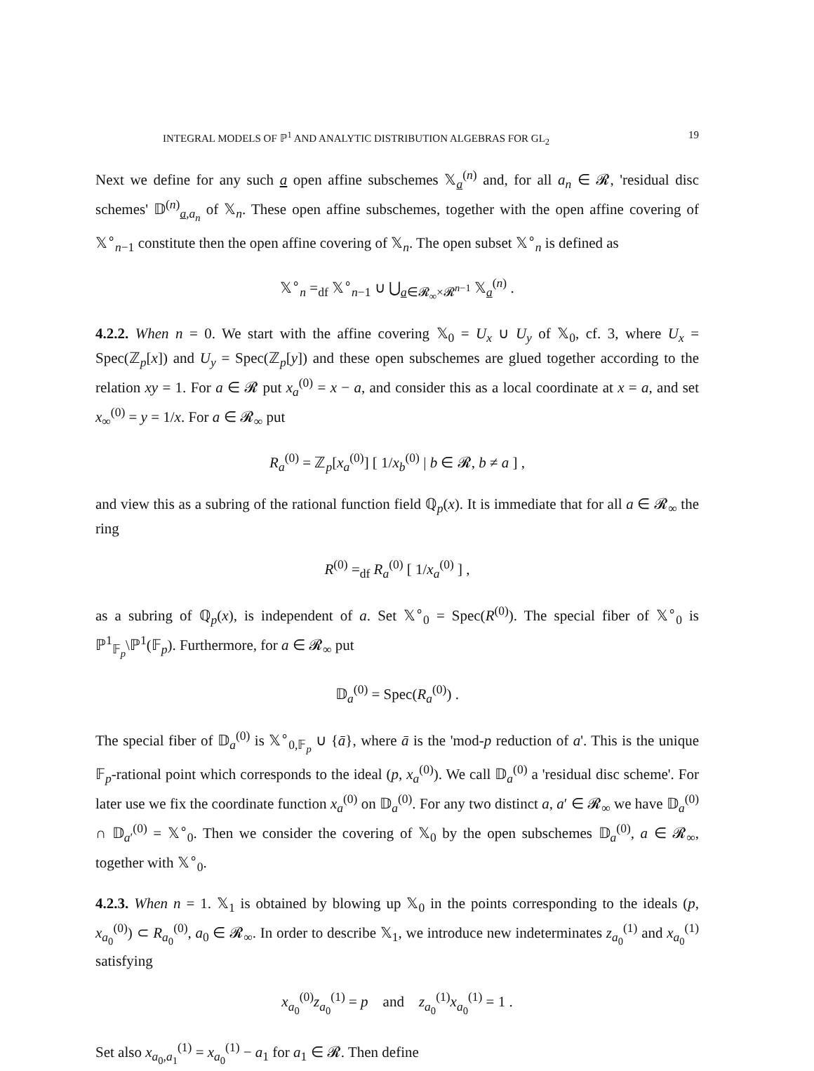INTEGRAL MODELS OF ℙ<sup>1</sup> AND ANALYTIC DISTRIBUTION ALGEBRAS FOR GL<sub>2</sub> 19
Next we define for any such a open affine subschemes 𝕏<sub>a</sub><sup>(n)</sup> and, for all a<sub>n</sub> ∈ 𝓡, 'residual disc schemes' 𝔻<sup>(n)</sup><sub>a,a<sub>n</sub></sub> of 𝕏<sub>n</sub>. These open affine subschemes, together with the open affine covering of 𝕏<sup>∘</sup><sub>n−1</sub> constitute then the open affine covering of 𝕏<sub>n</sub>. The open subset 𝕏<sup>∘</sup><sub>n</sub> is defined as
𝕏<sup>∘</sup><sub>n</sub> =<sub>df</sub> 𝕏<sup>∘</sup><sub>n−1</sub> ∪ ⋃<sub>a∈𝓡<sub>∞</sub>×𝓡<sup>n−1</sup></sub> 𝕏<sub>a</sub><sup>(n)</sup> .
4.2.2. When n = 0. We start with the affine covering 𝕏<sub>0</sub> = U<sub>x</sub> ∪ U<sub>y</sub> of 𝕏<sub>0</sub>, cf. 3, where U<sub>x</sub> = Spec(ℤ<sub>p</sub>[x]) and U<sub>y</sub> = Spec(ℤ<sub>p</sub>[y]) and these open subschemes are glued together according to the relation xy = 1. For a ∈ 𝓡 put x<sub>a</sub><sup>(0)</sup> = x − a, and consider this as a local coordinate at x = a, and set x<sub>∞</sub><sup>(0)</sup> = y = 1/x. For a ∈ 𝓡<sub>∞</sub> put
R<sub>a</sub><sup>(0)</sup> = ℤ<sub>p</sub>[x<sub>a</sub><sup>(0)</sup>] [ 1/x<sub>b</sub><sup>(0)</sup> | b ∈ 𝓡, b ≠ a ] ,
and view this as a subring of the rational function field ℚ<sub>p</sub>(x). It is immediate that for all a ∈ 𝓡<sub>∞</sub> the ring
R<sup>(0)</sup> =<sub>df</sub> R<sub>a</sub><sup>(0)</sup> [ 1/x<sub>a</sub><sup>(0)</sup> ] ,
as a subring of ℚ<sub>p</sub>(x), is independent of a. Set 𝕏<sup>∘</sup><sub>0</sub> = Spec(R<sup>(0)</sup>). The special fiber of 𝕏<sup>∘</sup><sub>0</sub> is ℙ<sup>1</sup><sub>𝔽<sub>p</sub></sub>\ℙ<sup>1</sup>(𝔽<sub>p</sub>). Furthermore, for a ∈ 𝓡<sub>∞</sub> put
𝔻<sub>a</sub><sup>(0)</sup> = Spec(R<sub>a</sub><sup>(0)</sup>) .
The special fiber of 𝔻<sub>a</sub><sup>(0)</sup> is 𝕏<sup>∘</sup><sub>0,𝔽<sub>p</sub></sub> ∪ {ā}, where ā is the 'mod-p reduction of a'. This is the unique 𝔽<sub>p</sub>-rational point which corresponds to the ideal (p, x<sub>a</sub><sup>(0)</sup>). We call 𝔻<sub>a</sub><sup>(0)</sup> a 'residual disc scheme'. For later use we fix the coordinate function x<sub>a</sub><sup>(0)</sup> on 𝔻<sub>a</sub><sup>(0)</sup>. For any two distinct a, a′ ∈ 𝓡<sub>∞</sub> we have 𝔻<sub>a</sub><sup>(0)</sup> ∩ 𝔻<sub>a′</sub><sup>(0)</sup> = 𝕏<sup>∘</sup><sub>0</sub>. Then we consider the covering of 𝕏<sub>0</sub> by the open subschemes 𝔻<sub>a</sub><sup>(0)</sup>, a ∈ 𝓡<sub>∞</sub>, together with 𝕏<sup>∘</sup><sub>0</sub>.
4.2.3. When n = 1. 𝕏<sub>1</sub> is obtained by blowing up 𝕏<sub>0</sub> in the points corresponding to the ideals (p, x<sub>a<sub>0</sub></sub><sup>(0)</sup>) ⊂ R<sub>a<sub>0</sub></sub><sup>(0)</sup>, a<sub>0</sub> ∈ 𝓡<sub>∞</sub>. In order to describe 𝕏<sub>1</sub>, we introduce new indeterminates z<sub>a<sub>0</sub></sub><sup>(1)</sup> and x<sub>a<sub>0</sub></sub><sup>(1)</sup> satisfying
x<sub>a<sub>0</sub></sub><sup>(0)</sup>z<sub>a<sub>0</sub></sub><sup>(1)</sup> = p and z<sub>a<sub>0</sub></sub><sup>(1)</sup>x<sub>a<sub>0</sub></sub><sup>(1)</sup> = 1 .
Set also x<sub>a<sub>0</sub>,a<sub>1</sub></sub><sup>(1)</sup> = x<sub>a<sub>0</sub></sub><sup>(1)</sup> − a<sub>1</sub> for a<sub>1</sub> ∈ 𝓡. Then define